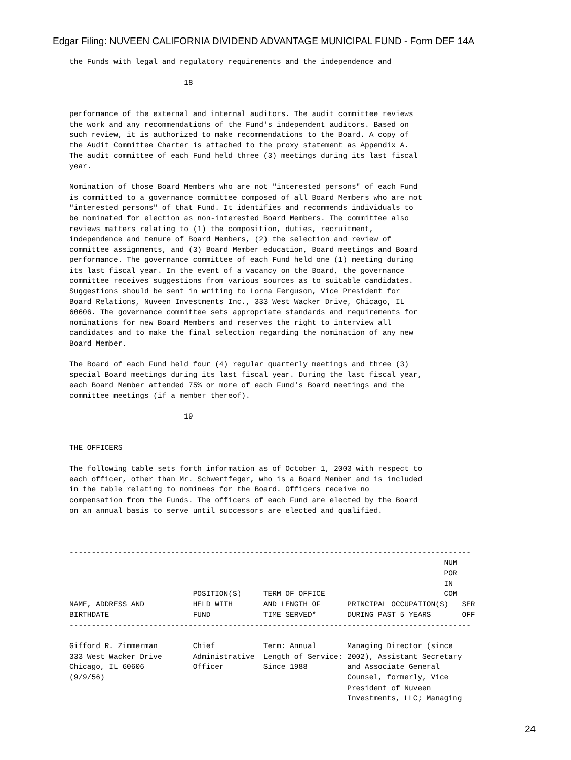Edgar Filing: NUVEEN CALIFORNIA DIVIDEND ADVANTAGE MUNICIPAL FUND - Form DEF 14A
the Funds with legal and regulatory requirements and the independence and

                          18


performance of the external and internal auditors. The audit committee reviews
the work and any recommendations of the Fund's independent auditors. Based on
such review, it is authorized to make recommendations to the Board. A copy of
the Audit Committee Charter is attached to the proxy statement as Appendix A.
The audit committee of each Fund held three (3) meetings during its last fiscal
year.

Nomination of those Board Members who are not "interested persons" of each Fund
is committed to a governance committee composed of all Board Members who are not
"interested persons" of that Fund. It identifies and recommends individuals to
be nominated for election as non-interested Board Members. The committee also
reviews matters relating to (1) the composition, duties, recruitment,
independence and tenure of Board Members, (2) the selection and review of
committee assignments, and (3) Board Member education, Board meetings and Board
performance. The governance committee of each Fund held one (1) meeting during
its last fiscal year. In the event of a vacancy on the Board, the governance
committee receives suggestions from various sources as to suitable candidates.
Suggestions should be sent in writing to Lorna Ferguson, Vice President for
Board Relations, Nuveen Investments Inc., 333 West Wacker Drive, Chicago, IL
60606. The governance committee sets appropriate standards and requirements for
nominations for new Board Members and reserves the right to interview all
candidates and to make the final selection regarding the nomination of any new
Board Member.

The Board of each Fund held four (4) regular quarterly meetings and three (3)
special Board meetings during its last fiscal year. During the last fiscal year,
each Board Member attended 75% or more of each Fund's Board meetings and the
committee meetings (if a member thereof).

                          19


THE OFFICERS

The following table sets forth information as of October 1, 2003 with respect to
each officer, other than Mr. Schwertfeger, who is a Board Member and is included
in the table relating to nominees for the Board. Officers receive no
compensation from the Funds. The officers of each Fund are elected by the Board
on an annual basis to serve until successors are elected and qualified.



-------------------------------------------------------------------------------------------
                                                                                     NUM
                                                                                     POR
                                                                                     IN
                            POSITION(S)     TERM OF OFFICE                           COM
NAME, ADDRESS AND           HELD WITH       AND LENGTH OF      PRINCIPAL OCCUPATION(S)   SER
BIRTHDATE                   FUND            TIME SERVED*       DURING PAST 5 YEARS       OFF
-------------------------------------------------------------------------------------------

Gifford R. Zimmerman        Chief           Term: Annual       Managing Director (since
333 West Wacker Drive       Administrative  Length of Service: 2002), Assistant Secretary
Chicago, IL 60606           Officer         Since 1988         and Associate General
(9/9/56)                                                       Counsel, formerly, Vice
                                                               President of Nuveen
                                                               Investments, LLC; Managing
24